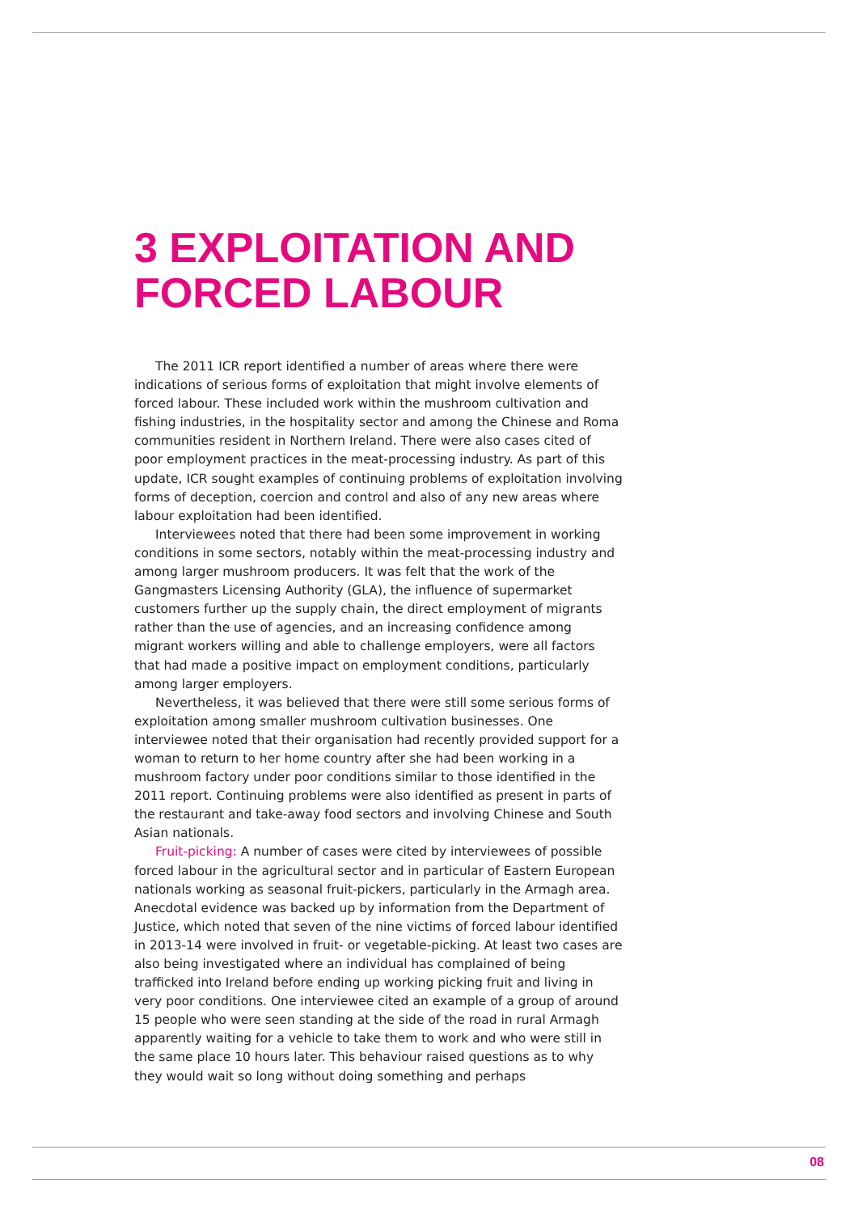3 EXPLOITATION AND
FORCED LABOUR
The 2011 ICR report identified a number of areas where there were indications of serious forms of exploitation that might involve elements of forced labour. These included work within the mushroom cultivation and fishing industries, in the hospitality sector and among the Chinese and Roma communities resident in Northern Ireland. There were also cases cited of poor employment practices in the meat-processing industry. As part of this update, ICR sought examples of continuing problems of exploitation involving forms of deception, coercion and control and also of any new areas where labour exploitation had been identified.
Interviewees noted that there had been some improvement in working conditions in some sectors, notably within the meat-processing industry and among larger mushroom producers. It was felt that the work of the Gangmasters Licensing Authority (GLA), the influence of supermarket customers further up the supply chain, the direct employment of migrants rather than the use of agencies, and an increasing confidence among migrant workers willing and able to challenge employers, were all factors that had made a positive impact on employment conditions, particularly among larger employers.
Nevertheless, it was believed that there were still some serious forms of exploitation among smaller mushroom cultivation businesses. One interviewee noted that their organisation had recently provided support for a woman to return to her home country after she had been working in a mushroom factory under poor conditions similar to those identified in the 2011 report. Continuing problems were also identified as present in parts of the restaurant and take-away food sectors and involving Chinese and South Asian nationals.
Fruit-picking: A number of cases were cited by interviewees of possible forced labour in the agricultural sector and in particular of Eastern European nationals working as seasonal fruit-pickers, particularly in the Armagh area. Anecdotal evidence was backed up by information from the Department of Justice, which noted that seven of the nine victims of forced labour identified in 2013-14 were involved in fruit- or vegetable-picking. At least two cases are also being investigated where an individual has complained of being trafficked into Ireland before ending up working picking fruit and living in very poor conditions. One interviewee cited an example of a group of around 15 people who were seen standing at the side of the road in rural Armagh apparently waiting for a vehicle to take them to work and who were still in the same place 10 hours later. This behaviour raised questions as to why they would wait so long without doing something and perhaps
08